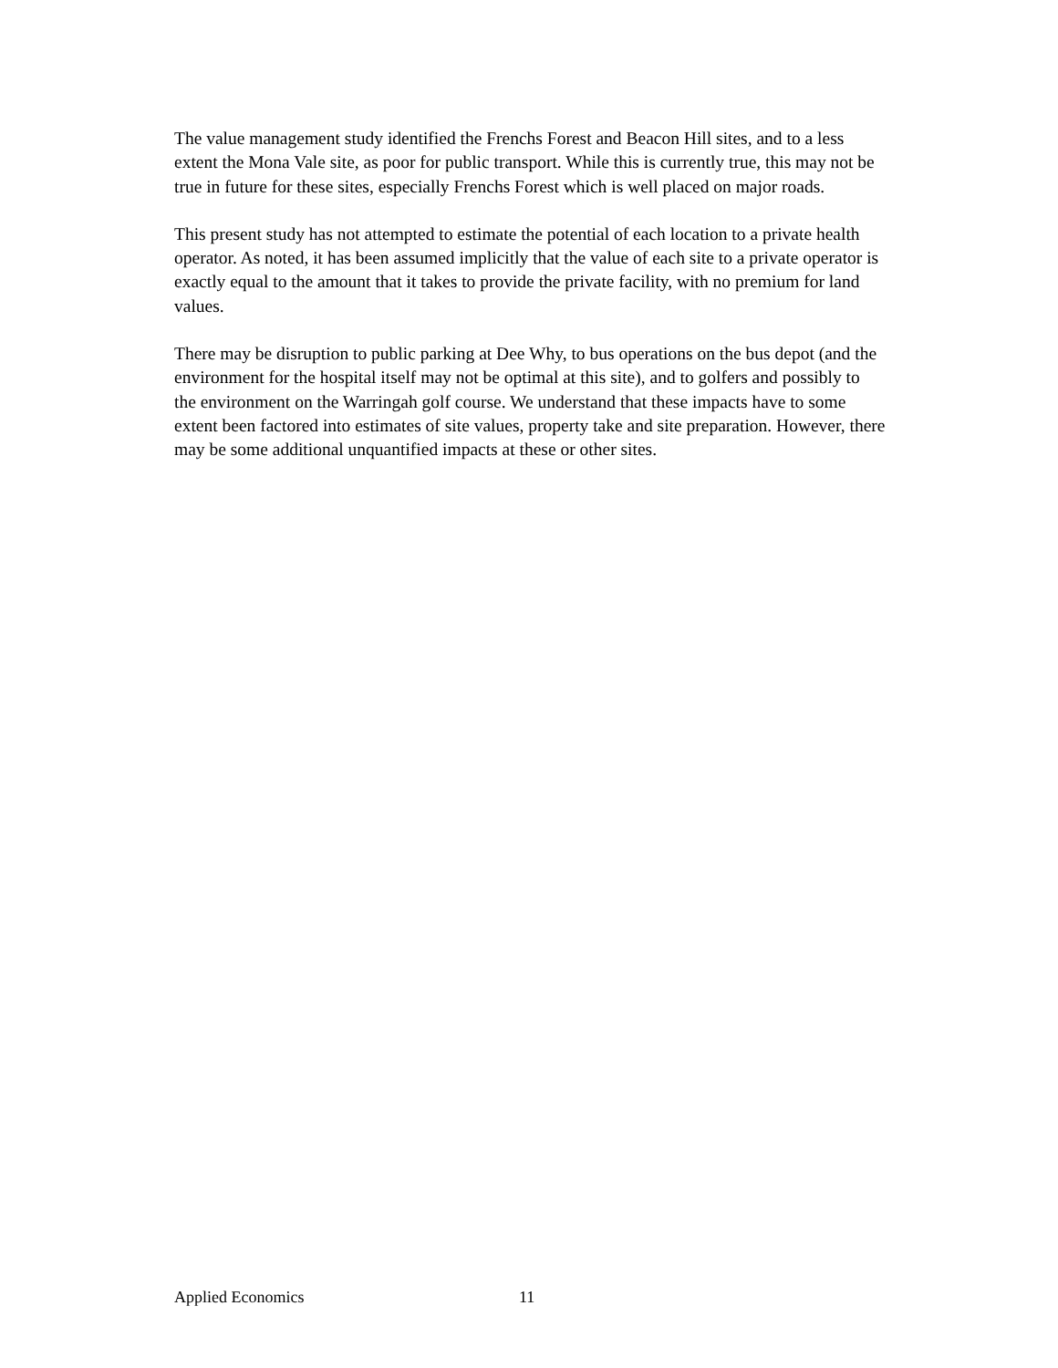The value management study identified the Frenchs Forest and Beacon Hill sites, and to a less extent the Mona Vale site, as poor for public transport. While this is currently true, this may not be true in future for these sites, especially Frenchs Forest which is well placed on major roads.
This present study has not attempted to estimate the potential of each location to a private health operator. As noted, it has been assumed implicitly that the value of each site to a private operator is exactly equal to the amount that it takes to provide the private facility, with no premium for land values.
There may be disruption to public parking at Dee Why, to bus operations on the bus depot (and the environment for the hospital itself may not be optimal at this site), and to golfers and possibly to the environment on the Warringah golf course. We understand that these impacts have to some extent been factored into estimates of site values, property take and site preparation. However, there may be some additional unquantified impacts at these or other sites.
Applied Economics 11